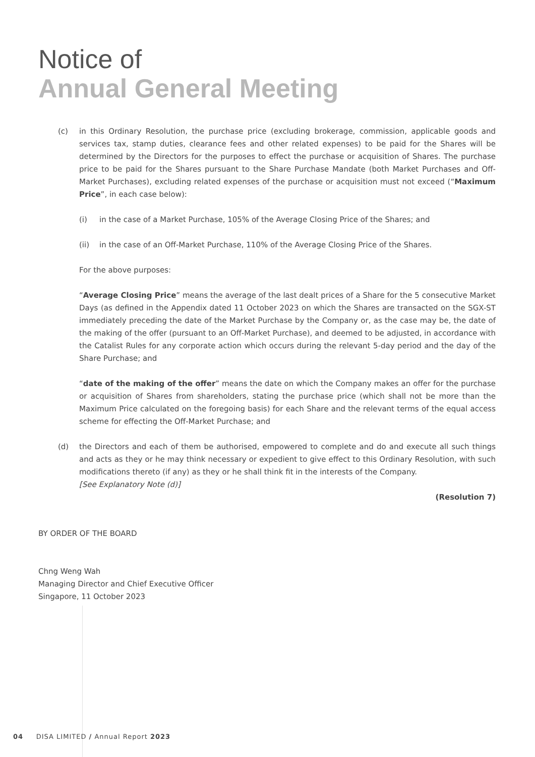Notice of
Annual General Meeting
(c) in this Ordinary Resolution, the purchase price (excluding brokerage, commission, applicable goods and services tax, stamp duties, clearance fees and other related expenses) to be paid for the Shares will be determined by the Directors for the purposes to effect the purchase or acquisition of Shares. The purchase price to be paid for the Shares pursuant to the Share Purchase Mandate (both Market Purchases and Off-Market Purchases), excluding related expenses of the purchase or acquisition must not exceed (“Maximum Price”, in each case below):
(i) in the case of a Market Purchase, 105% of the Average Closing Price of the Shares; and
(ii) in the case of an Off-Market Purchase, 110% of the Average Closing Price of the Shares.
For the above purposes:
“Average Closing Price” means the average of the last dealt prices of a Share for the 5 consecutive Market Days (as defined in the Appendix dated 11 October 2023 on which the Shares are transacted on the SGX-ST immediately preceding the date of the Market Purchase by the Company or, as the case may be, the date of the making of the offer (pursuant to an Off-Market Purchase), and deemed to be adjusted, in accordance with the Catalist Rules for any corporate action which occurs during the relevant 5-day period and the day of the Share Purchase; and
“date of the making of the offer” means the date on which the Company makes an offer for the purchase or acquisition of Shares from shareholders, stating the purchase price (which shall not be more than the Maximum Price calculated on the foregoing basis) for each Share and the relevant terms of the equal access scheme for effecting the Off-Market Purchase; and
(d) the Directors and each of them be authorised, empowered to complete and do and execute all such things and acts as they or he may think necessary or expedient to give effect to this Ordinary Resolution, with such modifications thereto (if any) as they or he shall think fit in the interests of the Company.
[See Explanatory Note (d)]
(Resolution 7)
BY ORDER OF THE BOARD
Chng Weng Wah
Managing Director and Chief Executive Officer
Singapore, 11 October 2023
04 DISA LIMITED / Annual Report 2023